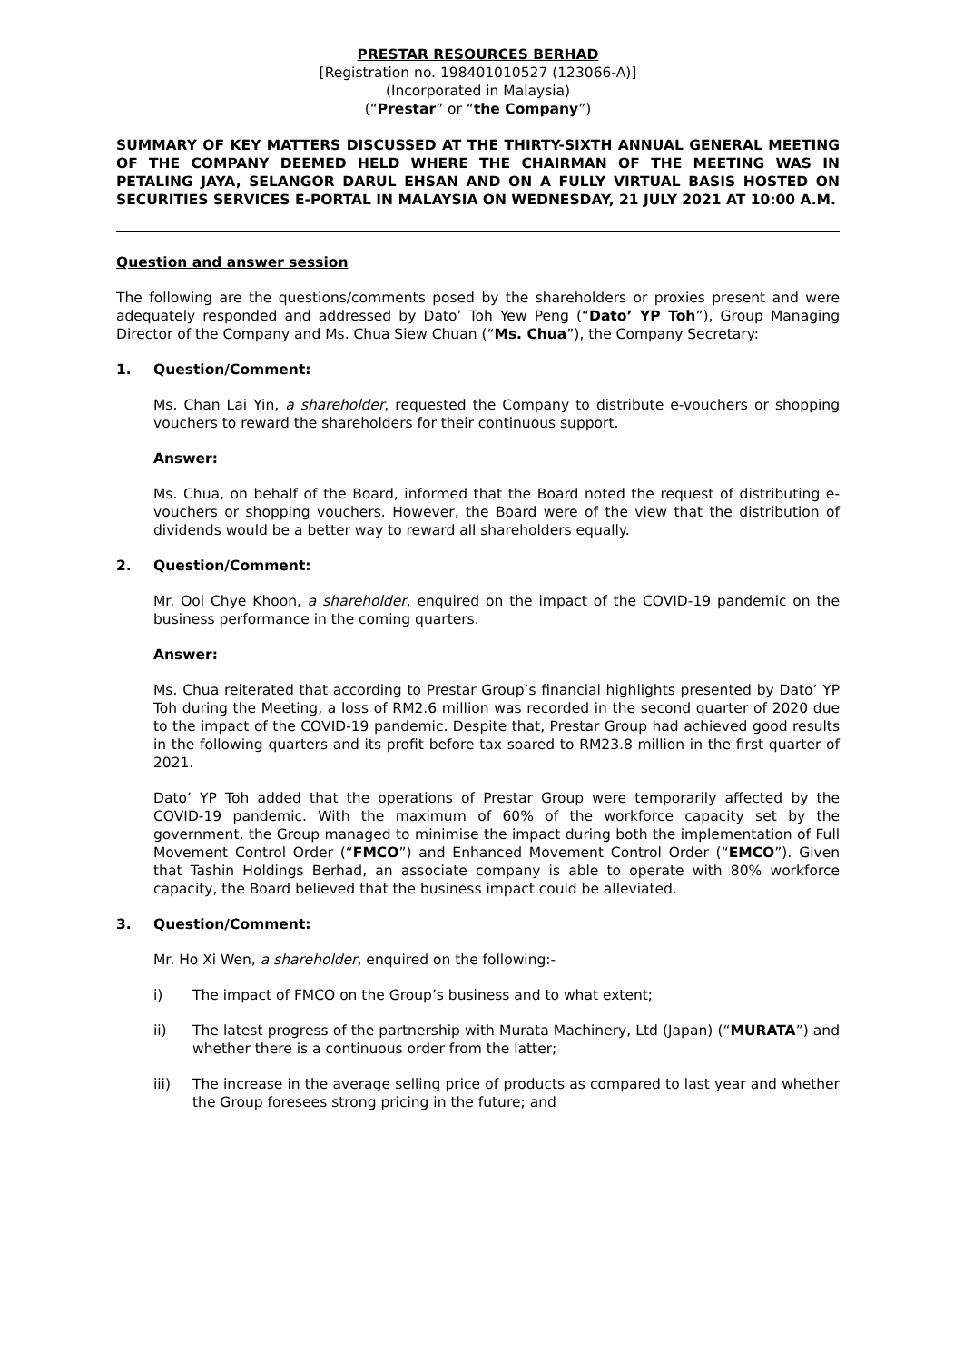PRESTAR RESOURCES BERHAD
[Registration no. 198401010527 (123066-A)]
(Incorporated in Malaysia)
(“Prestar” or “the Company”)
SUMMARY OF KEY MATTERS DISCUSSED AT THE THIRTY-SIXTH ANNUAL GENERAL MEETING OF THE COMPANY DEEMED HELD WHERE THE CHAIRMAN OF THE MEETING WAS IN PETALING JAYA, SELANGOR DARUL EHSAN AND ON A FULLY VIRTUAL BASIS HOSTED ON SECURITIES SERVICES E-PORTAL IN MALAYSIA ON WEDNESDAY, 21 JULY 2021 AT 10:00 A.M.
Question and answer session
The following are the questions/comments posed by the shareholders or proxies present and were adequately responded and addressed by Dato’ Toh Yew Peng (“Dato’ YP Toh”), Group Managing Director of the Company and Ms. Chua Siew Chuan (“Ms. Chua”), the Company Secretary:
1. Question/Comment:
Ms. Chan Lai Yin, a shareholder, requested the Company to distribute e-vouchers or shopping vouchers to reward the shareholders for their continuous support.
Answer:
Ms. Chua, on behalf of the Board, informed that the Board noted the request of distributing e-vouchers or shopping vouchers. However, the Board were of the view that the distribution of dividends would be a better way to reward all shareholders equally.
2. Question/Comment:
Mr. Ooi Chye Khoon, a shareholder, enquired on the impact of the COVID-19 pandemic on the business performance in the coming quarters.
Answer:
Ms. Chua reiterated that according to Prestar Group’s financial highlights presented by Dato’ YP Toh during the Meeting, a loss of RM2.6 million was recorded in the second quarter of 2020 due to the impact of the COVID-19 pandemic. Despite that, Prestar Group had achieved good results in the following quarters and its profit before tax soared to RM23.8 million in the first quarter of 2021.
Dato’ YP Toh added that the operations of Prestar Group were temporarily affected by the COVID-19 pandemic. With the maximum of 60% of the workforce capacity set by the government, the Group managed to minimise the impact during both the implementation of Full Movement Control Order (“FMCO”) and Enhanced Movement Control Order (“EMCO”). Given that Tashin Holdings Berhad, an associate company is able to operate with 80% workforce capacity, the Board believed that the business impact could be alleviated.
3. Question/Comment:
Mr. Ho Xi Wen, a shareholder, enquired on the following:-
i) The impact of FMCO on the Group’s business and to what extent;
ii) The latest progress of the partnership with Murata Machinery, Ltd (Japan) (“MURATA”) and whether there is a continuous order from the latter;
iii) The increase in the average selling price of products as compared to last year and whether the Group foresees strong pricing in the future; and